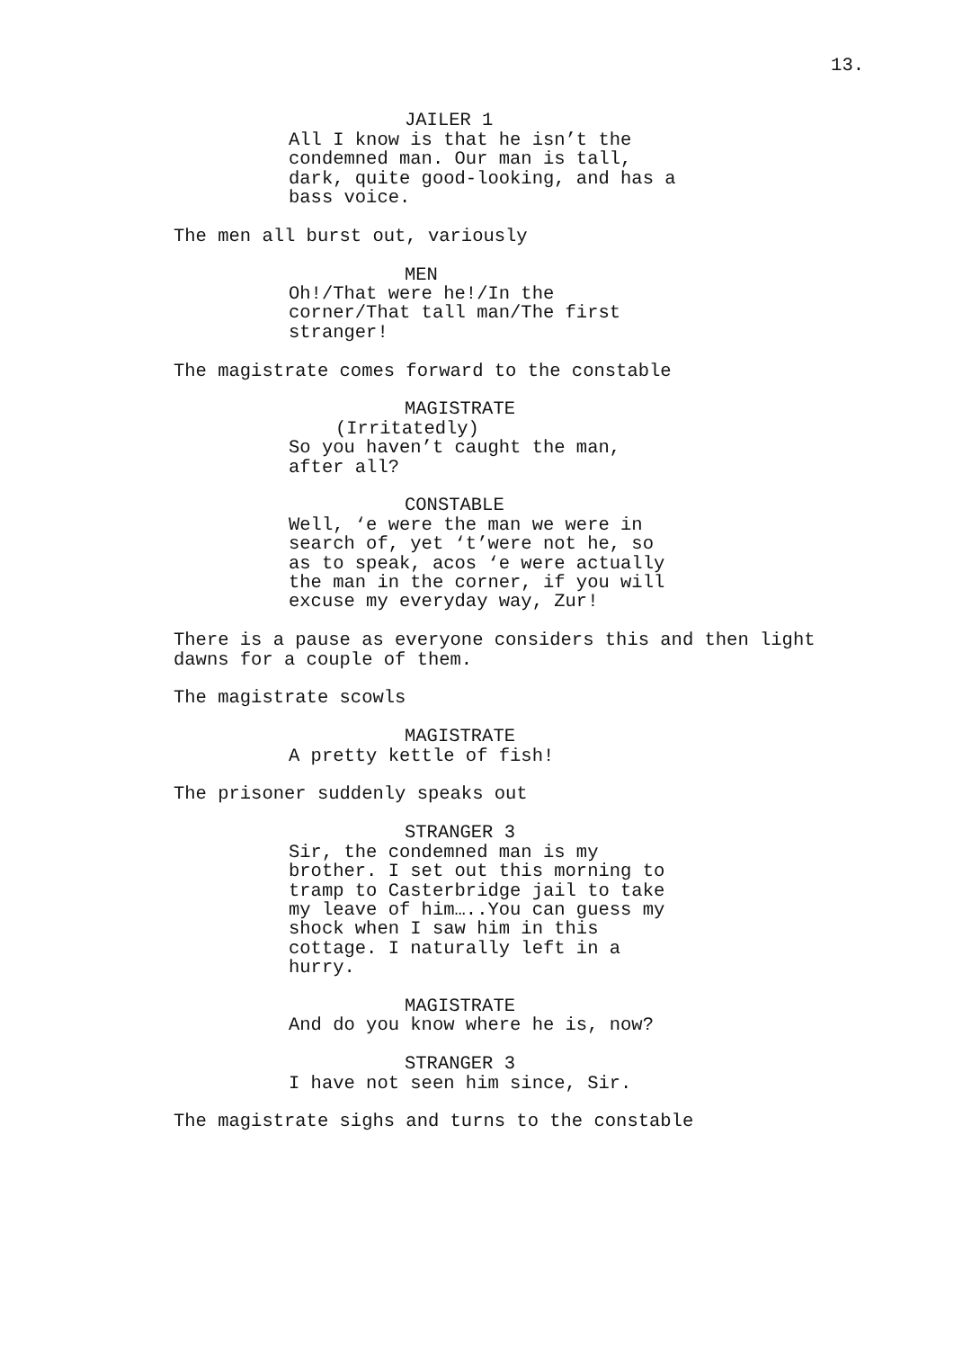13.
JAILER 1
All I know is that he isn’t the condemned man. Our man is tall, dark, quite good-looking, and has a bass voice.
The men all burst out, variously
MEN
Oh!/That were he!/In the corner/That tall man/The first stranger!
The magistrate comes forward to the constable
MAGISTRATE
(Irritatedly)
So you haven’t caught the man, after all?
CONSTABLE
Well, ‘e were the man we were in search of, yet ‘t’were not he, so as to speak, acos ‘e were actually the man in the corner, if you will excuse my everyday way, Zur!
There is a pause as everyone considers this and then light dawns for a couple of them.
The magistrate scowls
MAGISTRATE
A pretty kettle of fish!
The prisoner suddenly speaks out
STRANGER 3
Sir, the condemned man is my brother. I set out this morning to tramp to Casterbridge jail to take my leave of him…..You can guess my shock when I saw him in this cottage. I naturally left in a hurry.
MAGISTRATE
And do you know where he is, now?
STRANGER 3
I have not seen him since, Sir.
The magistrate sighs and turns to the constable